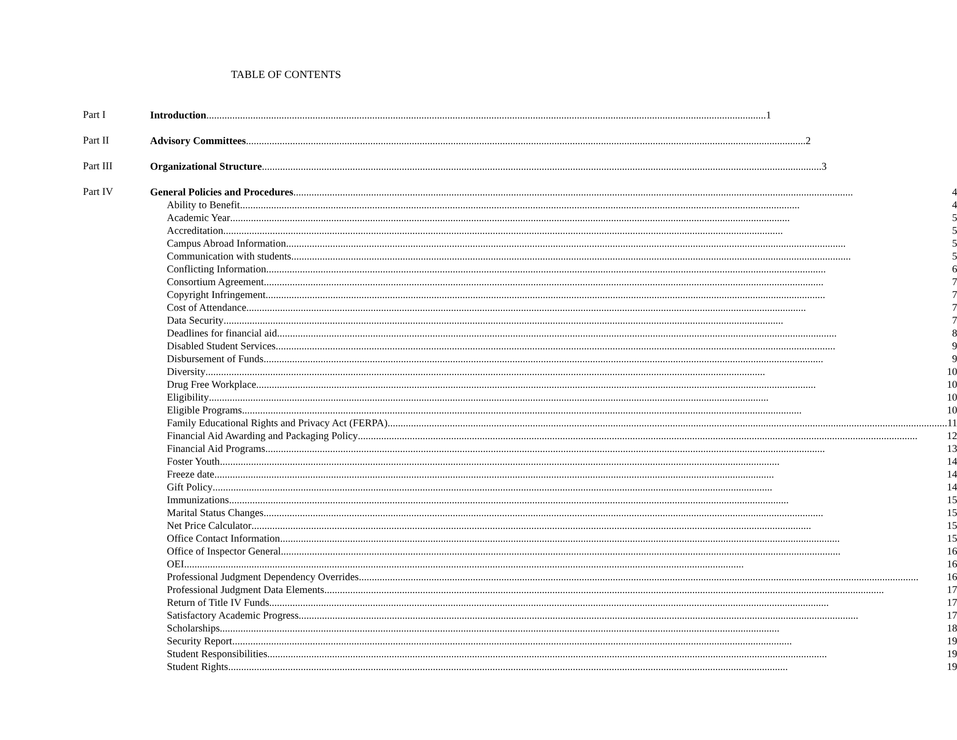TABLE OF CONTENTS
Part I
Introduction 1
Part II
Advisory Committees 2
Part III
Organizational Structure 3
Part IV
General Policies and Procedures 4
Ability to Benefit 4
Academic Year 5
Accreditation 5
Campus Abroad Information 5
Communication with students 5
Conflicting Information 6
Consortium Agreement 7
Copyright Infringement 7
Cost of Attendance 7
Data Security 7
Deadlines for financial aid 8
Disabled Student Services 9
Disbursement of Funds 9
Diversity 10
Drug Free Workplace 10
Eligibility 10
Eligible Programs 10
Family Educational Rights and Privacy Act (FERPA) 11
Financial Aid Awarding and Packaging Policy 12
Financial Aid Programs 13
Foster Youth 14
Freeze date 14
Gift Policy 14
Immunizations 15
Marital Status Changes 15
Net Price Calculator 15
Office Contact Information 15
Office of Inspector General 16
OEI 16
Professional Judgment Dependency Overrides 16
Professional Judgment Data Elements 17
Return of Title IV Funds 17
Satisfactory Academic Progress 17
Scholarships 18
Security Report 19
Student Responsibilities 19
Student Rights 19